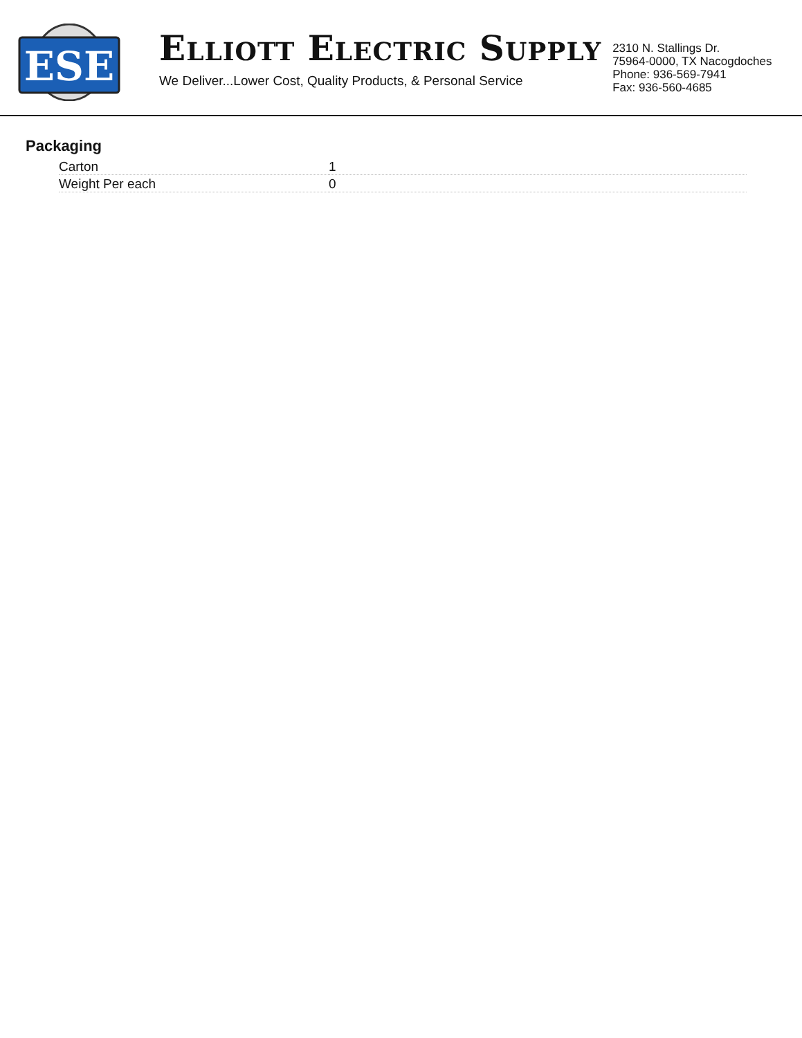ESE
ELLIOTT ELECTRIC SUPPLY
We Deliver...Lower Cost, Quality Products, & Personal Service
2310 N. Stallings Dr.
75964-0000, TX Nacogdoches
Phone: 936-569-7941
Fax: 936-560-4685
Packaging
| Carton | 1 |
| Weight Per each | 0 |